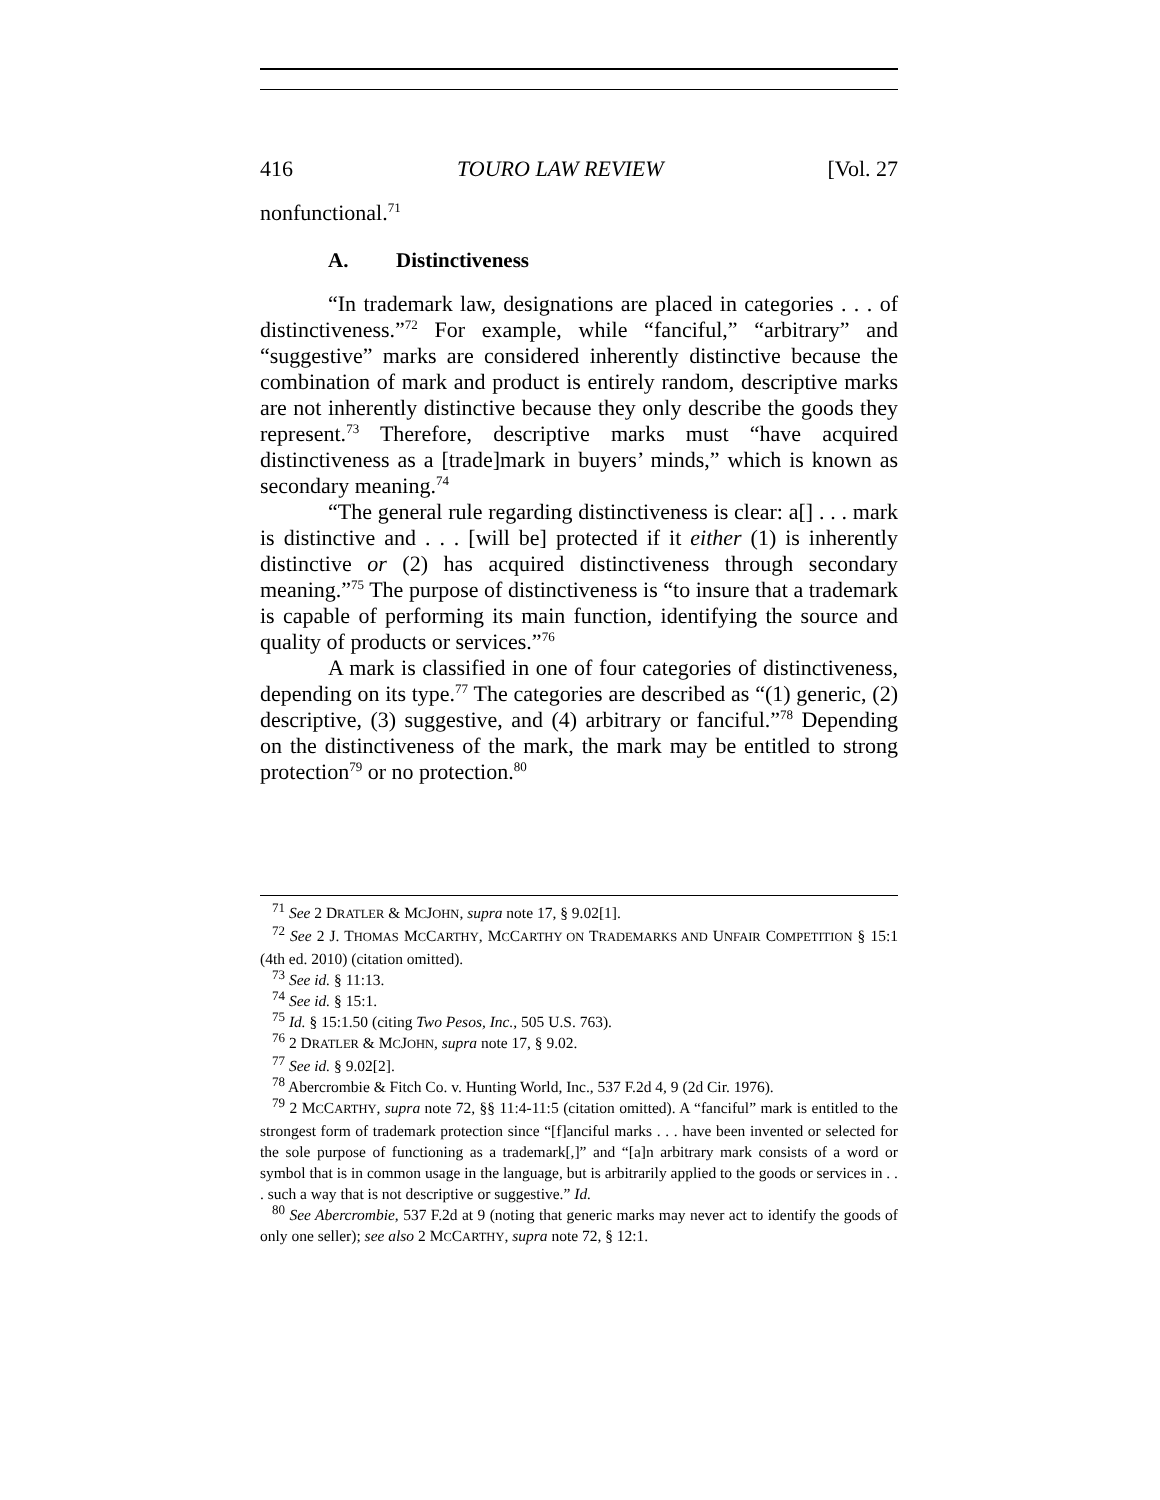416 TOURO LAW REVIEW [Vol. 27
nonfunctional.<sup>71</sup>
A. Distinctiveness
“In trademark law, designations are placed in categories . . . of distinctiveness.”<sup>72</sup> For example, while “fanciful,” “arbitrary” and “suggestive” marks are considered inherently distinctive because the combination of mark and product is entirely random, descriptive marks are not inherently distinctive because they only describe the goods they represent.<sup>73</sup> Therefore, descriptive marks must “have acquired distinctiveness as a [trade]mark in buyers’ minds,” which is known as secondary meaning.<sup>74</sup>
“The general rule regarding distinctiveness is clear: a[] . . . mark is distinctive and . . . [will be] protected if it either (1) is inherently distinctive or (2) has acquired distinctiveness through secondary meaning.”<sup>75</sup> The purpose of distinctiveness is “to insure that a trademark is capable of performing its main function, identifying the source and quality of products or services.”<sup>76</sup>
A mark is classified in one of four categories of distinctiveness, depending on its type.<sup>77</sup> The categories are described as “(1) generic, (2) descriptive, (3) suggestive, and (4) arbitrary or fanciful.”<sup>78</sup> Depending on the distinctiveness of the mark, the mark may be entitled to strong protection<sup>79</sup> or no protection.<sup>80</sup>
<sup>71</sup> See 2 DRATLER & MCJOHN, supra note 17, § 9.02[1].
<sup>72</sup> See 2 J. THOMAS MCCARTHY, MCCARTHY ON TRADEMARKS AND UNFAIR COMPETITION § 15:1 (4th ed. 2010) (citation omitted).
<sup>73</sup> See id. § 11:13.
<sup>74</sup> See id. § 15:1.
<sup>75</sup> Id. § 15:1.50 (citing Two Pesos, Inc., 505 U.S. 763).
<sup>76</sup> 2 DRATLER & MCJOHN, supra note 17, § 9.02.
<sup>77</sup> See id. § 9.02[2].
<sup>78</sup> Abercrombie & Fitch Co. v. Hunting World, Inc., 537 F.2d 4, 9 (2d Cir. 1976).
<sup>79</sup> 2 MCCARTHY, supra note 72, §§ 11:4-11:5 (citation omitted). A “fanciful” mark is entitled to the strongest form of trademark protection since “[f]anciful marks . . . have been invented or selected for the sole purpose of functioning as a trademark[,]” and “[a]n arbitrary mark consists of a word or symbol that is in common usage in the language, but is arbitrarily applied to the goods or services in . . . such a way that is not descriptive or suggestive.” Id.
<sup>80</sup> See Abercrombie, 537 F.2d at 9 (noting that generic marks may never act to identify the goods of only one seller); see also 2 MCCARTHY, supra note 72, § 12:1.